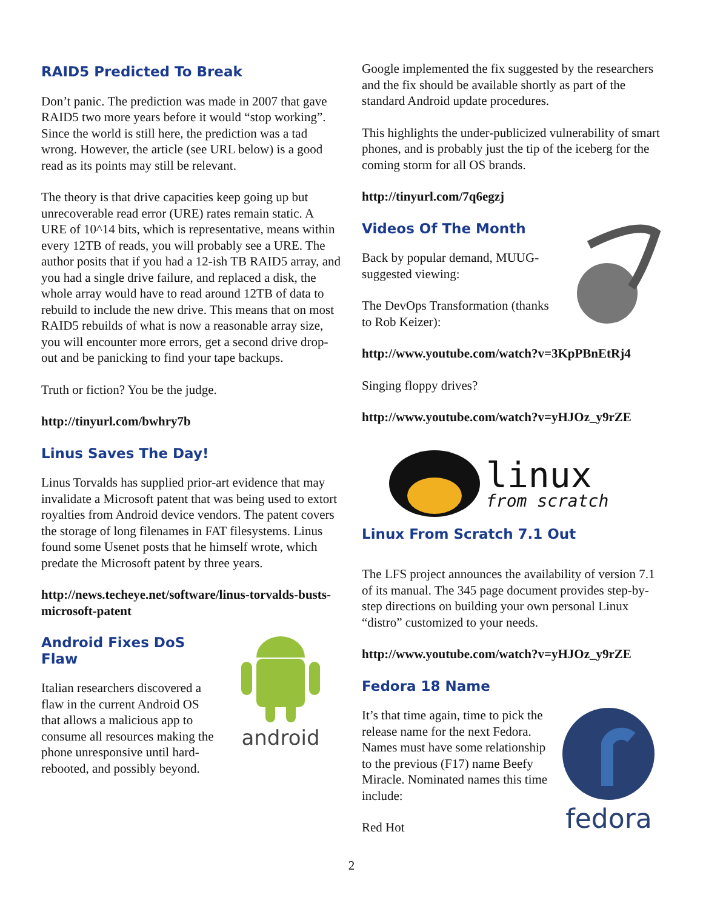RAID5 Predicted To Break
Don’t panic. The prediction was made in 2007 that gave RAID5 two more years before it would “stop working”. Since the world is still here, the prediction was a tad wrong. However, the article (see URL below) is a good read as its points may still be relevant.
The theory is that drive capacities keep going up but unrecoverable read error (URE) rates remain static. A URE of 10^14 bits, which is representative, means within every 12TB of reads, you will probably see a URE. The author posits that if you had a 12-ish TB RAID5 array, and you had a single drive failure, and replaced a disk, the whole array would have to read around 12TB of data to rebuild to include the new drive. This means that on most RAID5 rebuilds of what is now a reasonable array size, you will encounter more errors, get a second drive drop-out and be panicking to find your tape backups.
Truth or fiction? You be the judge.
http://tinyurl.com/bwhry7b
Linus Saves The Day!
Linus Torvalds has supplied prior-art evidence that may invalidate a Microsoft patent that was being used to extort royalties from Android device vendors. The patent covers the storage of long filenames in FAT filesystems. Linus found some Usenet posts that he himself wrote, which predate the Microsoft patent by three years.
http://news.techeye.net/software/linus-torvalds-busts-microsoft-patent
Android Fixes DoS Flaw
Italian researchers discovered a flaw in the current Android OS that allows a malicious app to consume all resources making the phone unresponsive until hard-rebooted, and possibly beyond.
android
Google implemented the fix suggested by the researchers and the fix should be available shortly as part of the standard Android update procedures.
This highlights the under-publicized vulnerability of smart phones, and is probably just the tip of the iceberg for the coming storm for all OS brands.
http://tinyurl.com/7q6egzj
Videos Of The Month
Back by popular demand, MUUG-suggested viewing:
The DevOps Transformation (thanks to Rob Keizer):
http://www.youtube.com/watch?v=3KpPBnEtRj4
Singing floppy drives?
http://www.youtube.com/watch?v=yHJOz_y9rZE
linux
from scratch
Linux From Scratch 7.1 Out
The LFS project announces the availability of version 7.1 of its manual. The 345 page document provides step-by-step directions on building your own personal Linux “distro” customized to your needs.
http://www.youtube.com/watch?v=yHJOz_y9rZE
Fedora 18 Name
It’s that time again, time to pick the release name for the next Fedora. Names must have some relationship to the previous (F17) name Beefy Miracle. Nominated names this time include:
Red Hot
fedora
2